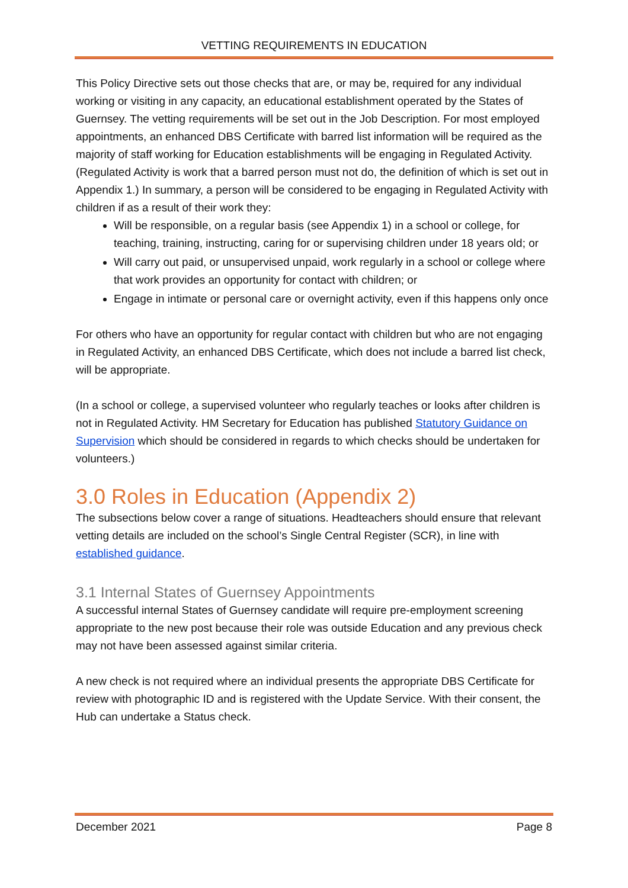VETTING REQUIREMENTS IN EDUCATION
This Policy Directive sets out those checks that are, or may be, required for any individual working or visiting in any capacity, an educational establishment operated by the States of Guernsey. The vetting requirements will be set out in the Job Description. For most employed appointments, an enhanced DBS Certificate with barred list information will be required as the majority of staff working for Education establishments will be engaging in Regulated Activity. (Regulated Activity is work that a barred person must not do, the definition of which is set out in Appendix 1.) In summary, a person will be considered to be engaging in Regulated Activity with children if as a result of their work they:
Will be responsible, on a regular basis (see Appendix 1) in a school or college, for teaching, training, instructing, caring for or supervising children under 18 years old; or
Will carry out paid, or unsupervised unpaid, work regularly in a school or college where that work provides an opportunity for contact with children; or
Engage in intimate or personal care or overnight activity, even if this happens only once
For others who have an opportunity for regular contact with children but who are not engaging in Regulated Activity, an enhanced DBS Certificate, which does not include a barred list check, will be appropriate.
(In a school or college, a supervised volunteer who regularly teaches or looks after children is not in Regulated Activity. HM Secretary for Education has published Statutory Guidance on Supervision which should be considered in regards to which checks should be undertaken for volunteers.)
3.0 Roles in Education (Appendix 2)
The subsections below cover a range of situations. Headteachers should ensure that relevant vetting details are included on the school’s Single Central Register (SCR), in line with established guidance.
3.1 Internal States of Guernsey Appointments
A successful internal States of Guernsey candidate will require pre-employment screening appropriate to the new post because their role was outside Education and any previous check may not have been assessed against similar criteria.
A new check is not required where an individual presents the appropriate DBS Certificate for review with photographic ID and is registered with the Update Service. With their consent, the Hub can undertake a Status check.
December 2021 Page 8